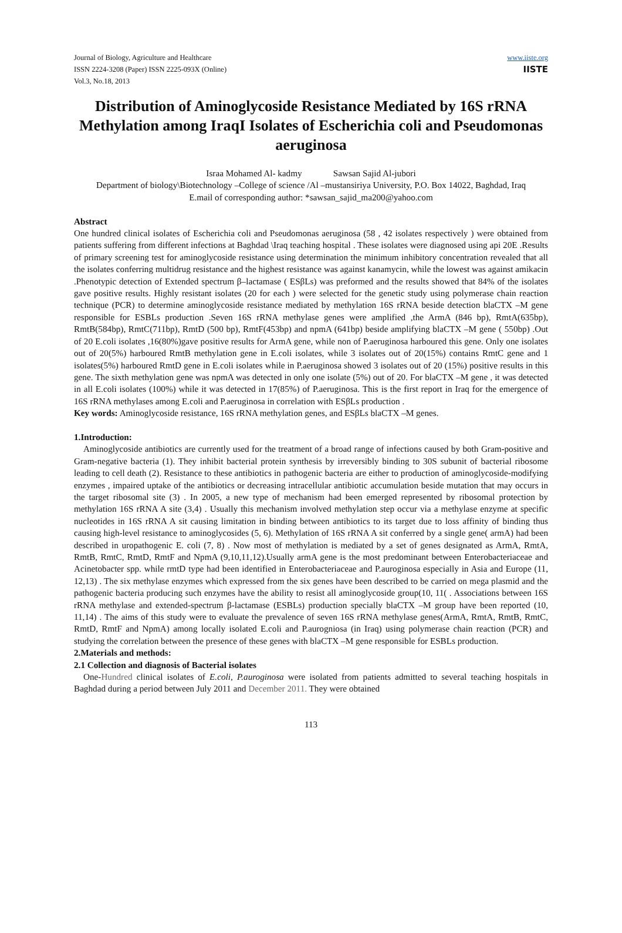Journal of Biology, Agriculture and Healthcare
ISSN 2224-3208 (Paper) ISSN 2225-093X (Online)
Vol.3, No.18, 2013
www.iiste.org
IISTE
Distribution of Aminoglycoside Resistance Mediated by 16S rRNA Methylation among IraqI Isolates of Escherichia coli and Pseudomonas aeruginosa
Israa Mohamed Al- kadmy Sawsan Sajid Al-jubori
Department of biology\Biotechnology –College of science /Al –mustansiriya University, P.O. Box 14022, Baghdad, Iraq
E.mail of corresponding author: *sawsan_sajid_ma200@yahoo.com
Abstract
One hundred clinical isolates of Escherichia coli and Pseudomonas aeruginosa (58 , 42 isolates respectively ) were obtained from patients suffering from different infections at Baghdad \Iraq teaching hospital . These isolates were diagnosed using api 20E .Results of primary screening test for aminoglycoside resistance using determination the minimum inhibitory concentration revealed that all the isolates conferring multidrug resistance and the highest resistance was against kanamycin, while the lowest was against amikacin .Phenotypic detection of Extended spectrum β–lactamase ( ESβLs) was preformed and the results showed that 84% of the isolates gave positive results. Highly resistant isolates (20 for each ) were selected for the genetic study using polymerase chain reaction technique (PCR) to determine aminoglycoside resistance mediated by methylation 16S rRNA beside detection blaCTX –M gene responsible for ESBLs production .Seven 16S rRNA methylase genes were amplified ,the ArmA (846 bp), RmtA(635bp), RmtB(584bp), RmtC(711bp), RmtD (500 bp), RmtF(453bp) and npmA (641bp) beside amplifying blaCTX –M gene ( 550bp) .Out of 20 E.coli isolates ,16(80%)gave positive results for ArmA gene, while non of P.aeruginosa harboured this gene. Only one isolates out of 20(5%) harboured RmtB methylation gene in E.coli isolates, while 3 isolates out of 20(15%) contains RmtC gene and 1 isolates(5%) harboured RmtD gene in E.coli isolates while in P.aeruginosa showed 3 isolates out of 20 (15%) positive results in this gene. The sixth methylation gene was npmA was detected in only one isolate (5%) out of 20. For blaCTX –M gene , it was detected in all E.coli isolates (100%) while it was detected in 17(85%) of P.aeruginosa. This is the first report in Iraq for the emergence of 16S rRNA methylases among E.coli and P.aeruginosa in correlation with ESβLs production .
Key words: Aminoglycoside resistance, 16S rRNA methylation genes, and ESβLs blaCTX –M genes.
1.Introduction:
Aminoglycoside antibiotics are currently used for the treatment of a broad range of infections caused by both Gram-positive and Gram-negative bacteria (1). They inhibit bacterial protein synthesis by irreversibly binding to 30S subunit of bacterial ribosome leading to cell death (2). Resistance to these antibiotics in pathogenic bacteria are either to production of aminoglycoside-modifying enzymes , impaired uptake of the antibiotics or decreasing intracellular antibiotic accumulation beside mutation that may occurs in the target ribosomal site (3) . In 2005, a new type of mechanism had been emerged represented by ribosomal protection by methylation 16S rRNA A site (3,4) . Usually this mechanism involved methylation step occur via a methylase enzyme at specific nucleotides in 16S rRNA A sit causing limitation in binding between antibiotics to its target due to loss affinity of binding thus causing high-level resistance to aminoglycosides (5, 6). Methylation of 16S rRNA A sit conferred by a single gene( armA) had been described in uropathogenic E. coli (7, 8) . Now most of methylation is mediated by a set of genes designated as ArmA, RmtA, RmtB, RmtC, RmtD, RmtF and NpmA (9,10,11,12).Usually armA gene is the most predominant between Enterobacteriaceae and Acinetobacter spp. while rmtD type had been identified in Enterobacteriaceae and P.auroginosa especially in Asia and Europe (11, 12,13) . The six methylase enzymes which expressed from the six genes have been described to be carried on mega plasmid and the pathogenic bacteria producing such enzymes have the ability to resist all aminoglycoside group(10, 11( . Associations between 16S rRNA methylase and extended-spectrum β-lactamase (ESBLs) production specially blaCTX –M group have been reported (10, 11,14) . The aims of this study were to evaluate the prevalence of seven 16S rRNA methylase genes(ArmA, RmtA, RmtB, RmtC, RmtD, RmtF and NpmA) among locally isolated E.coli and P.aurogniosa (in Iraq) using polymerase chain reaction (PCR) and studying the correlation between the presence of these genes with blaCTX –M gene responsible for ESBLs production.
2.Materials and methods:
2.1 Collection and diagnosis of Bacterial isolates
One-Hundred clinical isolates of E.coli, P.auroginosa were isolated from patients admitted to several teaching hospitals in Baghdad during a period between July 2011 and December 2011. They were obtained
113